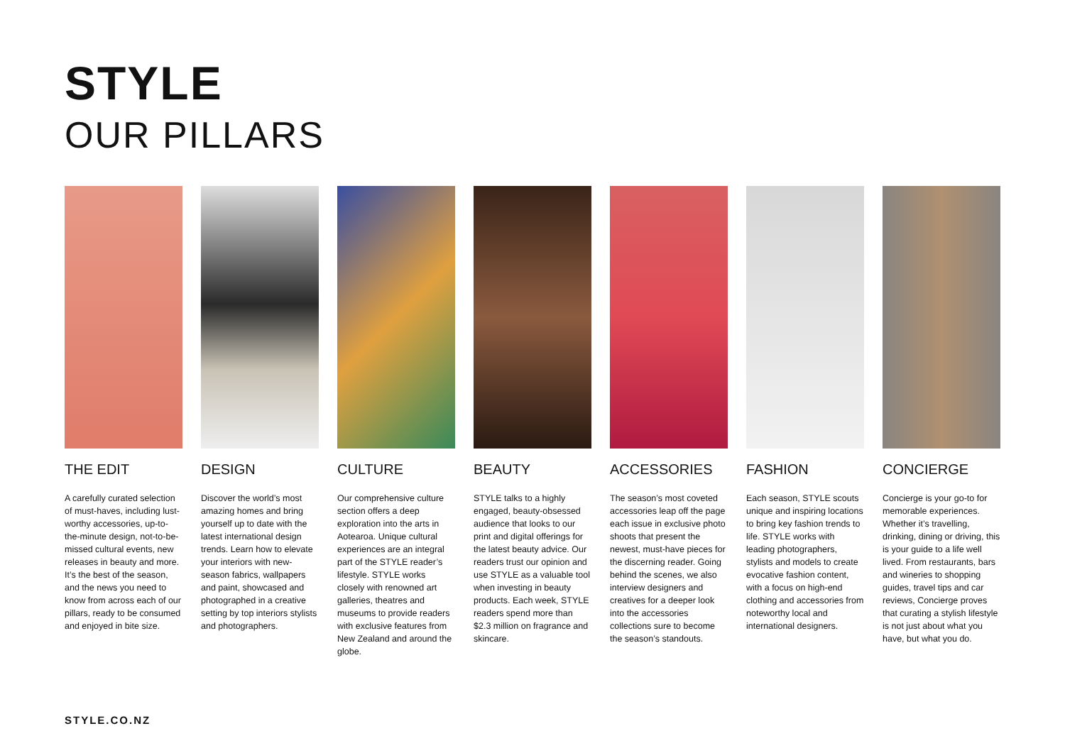STYLE
OUR PILLARS
THE EDIT
A carefully curated selection of must-haves, including lust-worthy accessories, up-to-the-minute design, not-to-be-missed cultural events, new releases in beauty and more. It’s the best of the season, and the news you need to know from across each of our pillars, ready to be consumed and enjoyed in bite size.
DESIGN
Discover the world’s most amazing homes and bring yourself up to date with the latest international design trends. Learn how to elevate your interiors with new-season fabrics, wallpapers and paint, showcased and photographed in a creative setting by top interiors stylists and photographers.
CULTURE
Our comprehensive culture section offers a deep exploration into the arts in Aotearoa. Unique cultural experiences are an integral part of the STYLE reader’s lifestyle. STYLE works closely with renowned art galleries, theatres and museums to provide readers with exclusive features from New Zealand and around the globe.
BEAUTY
STYLE talks to a highly engaged, beauty-obsessed audience that looks to our print and digital offerings for the latest beauty advice. Our readers trust our opinion and use STYLE as a valuable tool when investing in beauty products. Each week, STYLE readers spend more than $2.3 million on fragrance and skincare.
ACCESSORIES
The season’s most coveted accessories leap off the page each issue in exclusive photo shoots that present the newest, must-have pieces for the discerning reader. Going behind the scenes, we also interview designers and creatives for a deeper look into the accessories collections sure to become the season’s standouts.
FASHION
Each season, STYLE scouts unique and inspiring locations to bring key fashion trends to life. STYLE works with leading photographers, stylists and models to create evocative fashion content, with a focus on high-end clothing and accessories from noteworthy local and international designers.
CONCIERGE
Concierge is your go-to for memorable experiences. Whether it’s travelling, drinking, dining or driving, this is your guide to a life well lived. From restaurants, bars and wineries to shopping guides, travel tips and car reviews, Concierge proves that curating a stylish lifestyle is not just about what you have, but what you do.
STYLE.CO.NZ